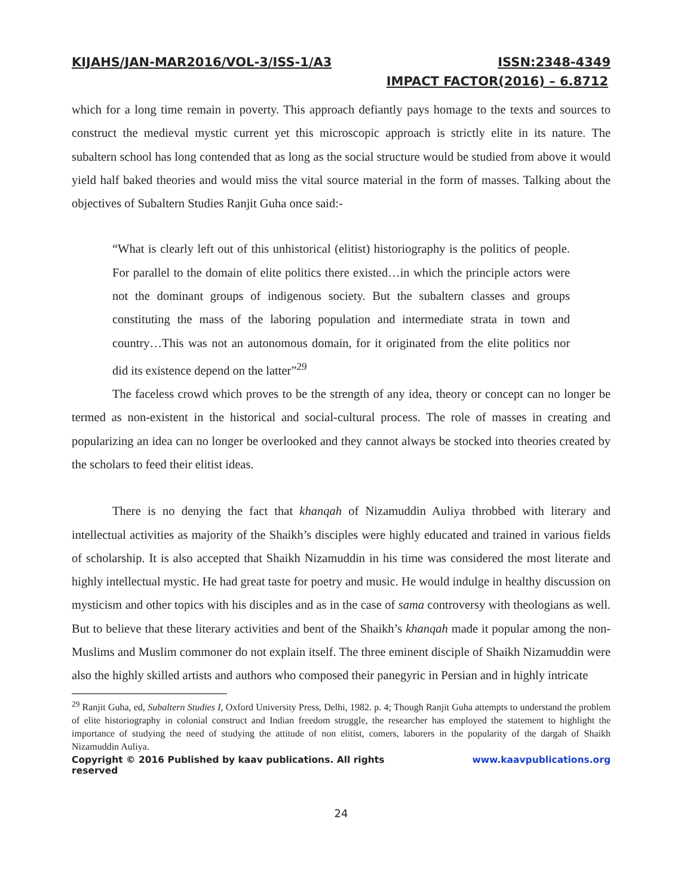KIJAHS/JAN-MAR2016/VOL-3/ISS-1/A3 ISSN:2348-4349
IMPACT FACTOR(2016) – 6.8712
which for a long time remain in poverty. This approach defiantly pays homage to the texts and sources to construct the medieval mystic current yet this microscopic approach is strictly elite in its nature. The subaltern school has long contended that as long as the social structure would be studied from above it would yield half baked theories and would miss the vital source material in the form of masses. Talking about the objectives of Subaltern Studies Ranjit Guha once said:-
“What is clearly left out of this unhistorical (elitist) historiography is the politics of people. For parallel to the domain of elite politics there existed…in which the principle actors were not the dominant groups of indigenous society. But the subaltern classes and groups constituting the mass of the laboring population and intermediate strata in town and country…This was not an autonomous domain, for it originated from the elite politics nor did its existence depend on the latter”<sup>29</sup>
The faceless crowd which proves to be the strength of any idea, theory or concept can no longer be termed as non-existent in the historical and social-cultural process. The role of masses in creating and popularizing an idea can no longer be overlooked and they cannot always be stocked into theories created by the scholars to feed their elitist ideas.
There is no denying the fact that khanqah of Nizamuddin Auliya throbbed with literary and intellectual activities as majority of the Shaikh’s disciples were highly educated and trained in various fields of scholarship. It is also accepted that Shaikh Nizamuddin in his time was considered the most literate and highly intellectual mystic. He had great taste for poetry and music. He would indulge in healthy discussion on mysticism and other topics with his disciples and as in the case of sama controversy with theologians as well. But to believe that these literary activities and bent of the Shaikh’s khanqah made it popular among the non-Muslims and Muslim commoner do not explain itself. The three eminent disciple of Shaikh Nizamuddin were also the highly skilled artists and authors who composed their panegyric in Persian and in highly intricate
<sup>29</sup> Ranjit Guha, ed, Subaltern Studies I, Oxford University Press, Delhi, 1982. p. 4; Though Ranjit Guha attempts to understand the problem of elite historiography in colonial construct and Indian freedom struggle, the researcher has employed the statement to highlight the importance of studying the need of studying the attitude of non elitist, comers, laborers in the popularity of the dargah of Shaikh Nizamuddin Auliya.
Copyright © 2016 Published by kaav publications. All rights reserved www.kaavpublications.org
24